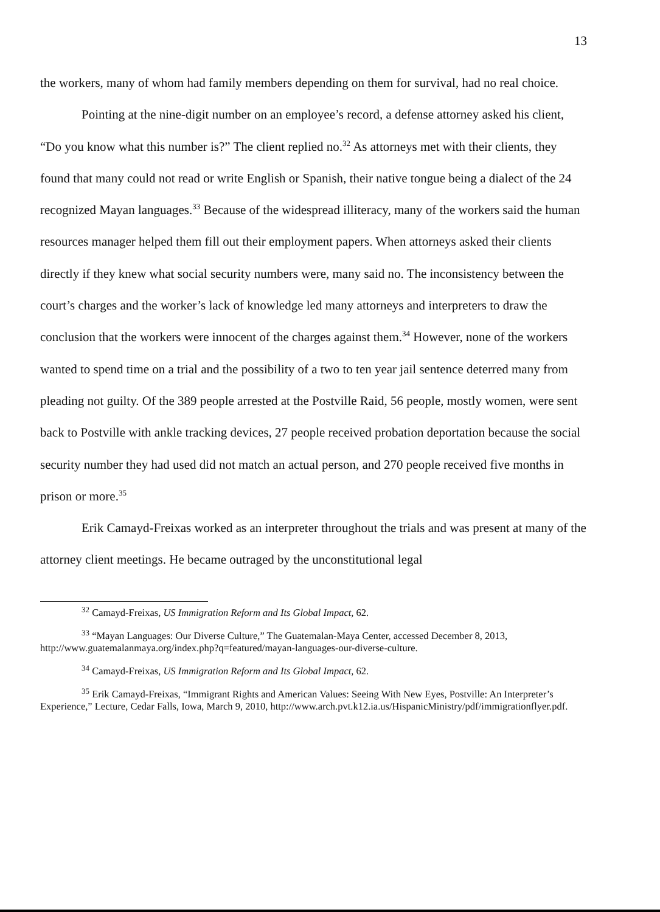13
the workers, many of whom had family members depending on them for survival, had no real choice.
Pointing at the nine-digit number on an employee’s record, a defense attorney asked his client, “Do you know what this number is?” The client replied no.<sup>32</sup> As attorneys met with their clients, they found that many could not read or write English or Spanish, their native tongue being a dialect of the 24 recognized Mayan languages.<sup>33</sup> Because of the widespread illiteracy, many of the workers said the human resources manager helped them fill out their employment papers. When attorneys asked their clients directly if they knew what social security numbers were, many said no. The inconsistency between the court’s charges and the worker’s lack of knowledge led many attorneys and interpreters to draw the conclusion that the workers were innocent of the charges against them.<sup>34</sup> However, none of the workers wanted to spend time on a trial and the possibility of a two to ten year jail sentence deterred many from pleading not guilty. Of the 389 people arrested at the Postville Raid, 56 people, mostly women, were sent back to Postville with ankle tracking devices, 27 people received probation deportation because the social security number they had used did not match an actual person, and 270 people received five months in prison or more.<sup>35</sup>
Erik Camayd-Freixas worked as an interpreter throughout the trials and was present at many of the attorney client meetings. He became outraged by the unconstitutional legal
<sup>32</sup> Camayd-Freixas, US Immigration Reform and Its Global Impact, 62.
<sup>33</sup> “Mayan Languages: Our Diverse Culture,” The Guatemalan-Maya Center, accessed December 8, 2013, http://www.guatemalanmaya.org/index.php?q=featured/mayan-languages-our-diverse-culture.
<sup>34</sup> Camayd-Freixas, US Immigration Reform and Its Global Impact, 62.
<sup>35</sup> Erik Camayd-Freixas, “Immigrant Rights and American Values: Seeing With New Eyes, Postville: An Interpreter’s Experience,” Lecture, Cedar Falls, Iowa, March 9, 2010, http://www.arch.pvt.k12.ia.us/HispanicMinistry/pdf/immigrationflyer.pdf.